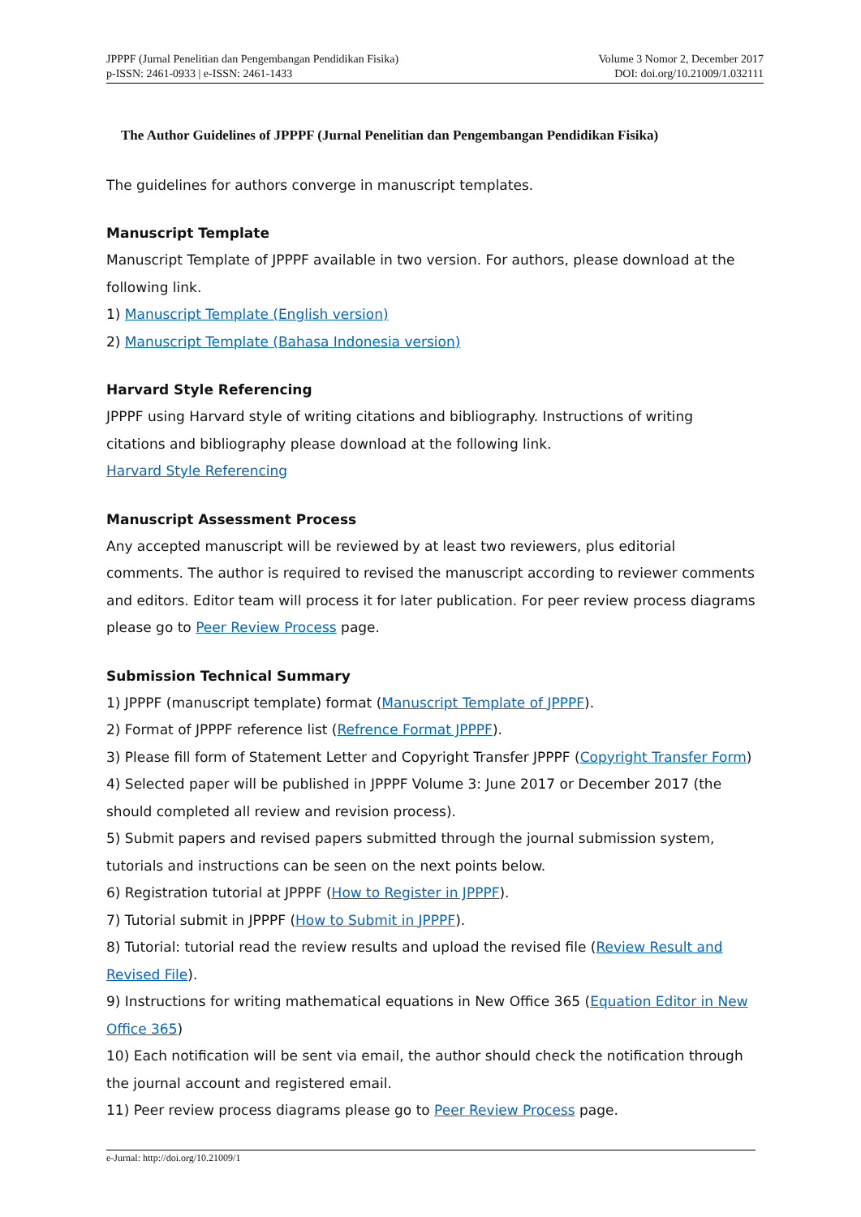JPPPF (Jurnal Penelitian dan Pengembangan Pendidikan Fisika)
p-ISSN: 2461-0933 | e-ISSN: 2461-1433
Volume 3 Nomor 2, December 2017
DOI: doi.org/10.21009/1.032111
The Author Guidelines of JPPPF (Jurnal Penelitian dan Pengembangan Pendidikan Fisika)
The guidelines for authors converge in manuscript templates.
Manuscript Template
Manuscript Template of JPPPF available in two version. For authors, please download at the following link.
1) Manuscript Template (English version)
2) Manuscript Template (Bahasa Indonesia version)
Harvard Style Referencing
JPPPF using Harvard style of writing citations and bibliography. Instructions of writing citations and bibliography please download at the following link.
Harvard Style Referencing
Manuscript Assessment Process
Any accepted manuscript will be reviewed by at least two reviewers, plus editorial comments. The author is required to revised the manuscript according to reviewer comments and editors. Editor team will process it for later publication. For peer review process diagrams please go to Peer Review Process page.
Submission Technical Summary
1) JPPPF (manuscript template) format (Manuscript Template of JPPPF).
2) Format of JPPPF reference list (Refrence Format JPPPF).
3) Please fill form of Statement Letter and Copyright Transfer JPPPF (Copyright Transfer Form)
4) Selected paper will be published in JPPPF Volume 3: June 2017 or December 2017 (the should completed all review and revision process).
5) Submit papers and revised papers submitted through the journal submission system, tutorials and instructions can be seen on the next points below.
6) Registration tutorial at JPPPF (How to Register in JPPPF).
7) Tutorial submit in JPPPF (How to Submit in JPPPF).
8) Tutorial: tutorial read the review results and upload the revised file (Review Result and Revised File).
9) Instructions for writing mathematical equations in New Office 365 (Equation Editor in New Office 365)
10) Each notification will be sent via email, the author should check the notification through the journal account and registered email.
11) Peer review process diagrams please go to Peer Review Process page.
e-Jurnal: http://doi.org/10.21009/1